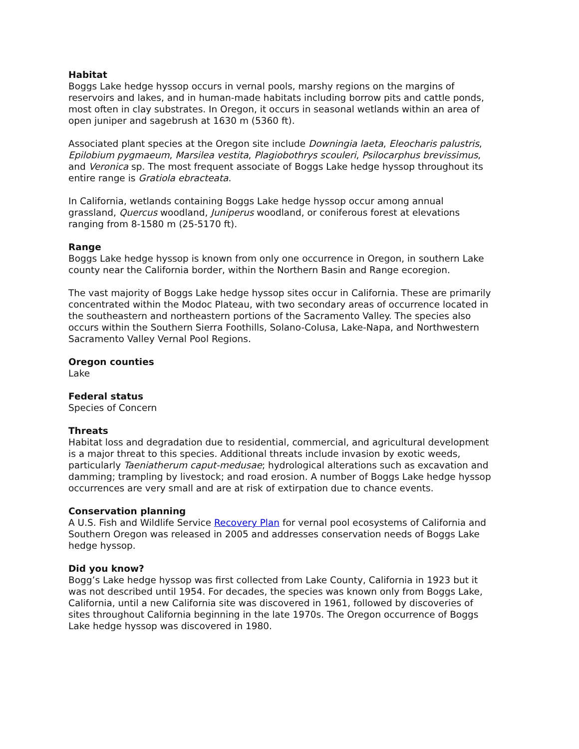Habitat
Boggs Lake hedge hyssop occurs in vernal pools, marshy regions on the margins of reservoirs and lakes, and in human-made habitats including borrow pits and cattle ponds, most often in clay substrates. In Oregon, it occurs in seasonal wetlands within an area of open juniper and sagebrush at 1630 m (5360 ft).
Associated plant species at the Oregon site include Downingia laeta, Eleocharis palustris, Epilobium pygmaeum, Marsilea vestita, Plagiobothrys scouleri, Psilocarphus brevissimus, and Veronica sp. The most frequent associate of Boggs Lake hedge hyssop throughout its entire range is Gratiola ebracteata.
In California, wetlands containing Boggs Lake hedge hyssop occur among annual grassland, Quercus woodland, Juniperus woodland, or coniferous forest at elevations ranging from 8-1580 m (25-5170 ft).
Range
Boggs Lake hedge hyssop is known from only one occurrence in Oregon, in southern Lake county near the California border, within the Northern Basin and Range ecoregion.
The vast majority of Boggs Lake hedge hyssop sites occur in California. These are primarily concentrated within the Modoc Plateau, with two secondary areas of occurrence located in the southeastern and northeastern portions of the Sacramento Valley. The species also occurs within the Southern Sierra Foothills, Solano-Colusa, Lake-Napa, and Northwestern Sacramento Valley Vernal Pool Regions.
Oregon counties
Lake
Federal status
Species of Concern
Threats
Habitat loss and degradation due to residential, commercial, and agricultural development is a major threat to this species. Additional threats include invasion by exotic weeds, particularly Taeniatherum caput-medusae; hydrological alterations such as excavation and damming; trampling by livestock; and road erosion. A number of Boggs Lake hedge hyssop occurrences are very small and are at risk of extirpation due to chance events.
Conservation planning
A U.S. Fish and Wildlife Service Recovery Plan for vernal pool ecosystems of California and Southern Oregon was released in 2005 and addresses conservation needs of Boggs Lake hedge hyssop.
Did you know?
Bogg’s Lake hedge hyssop was first collected from Lake County, California in 1923 but it was not described until 1954. For decades, the species was known only from Boggs Lake, California, until a new California site was discovered in 1961, followed by discoveries of sites throughout California beginning in the late 1970s. The Oregon occurrence of Boggs Lake hedge hyssop was discovered in 1980.